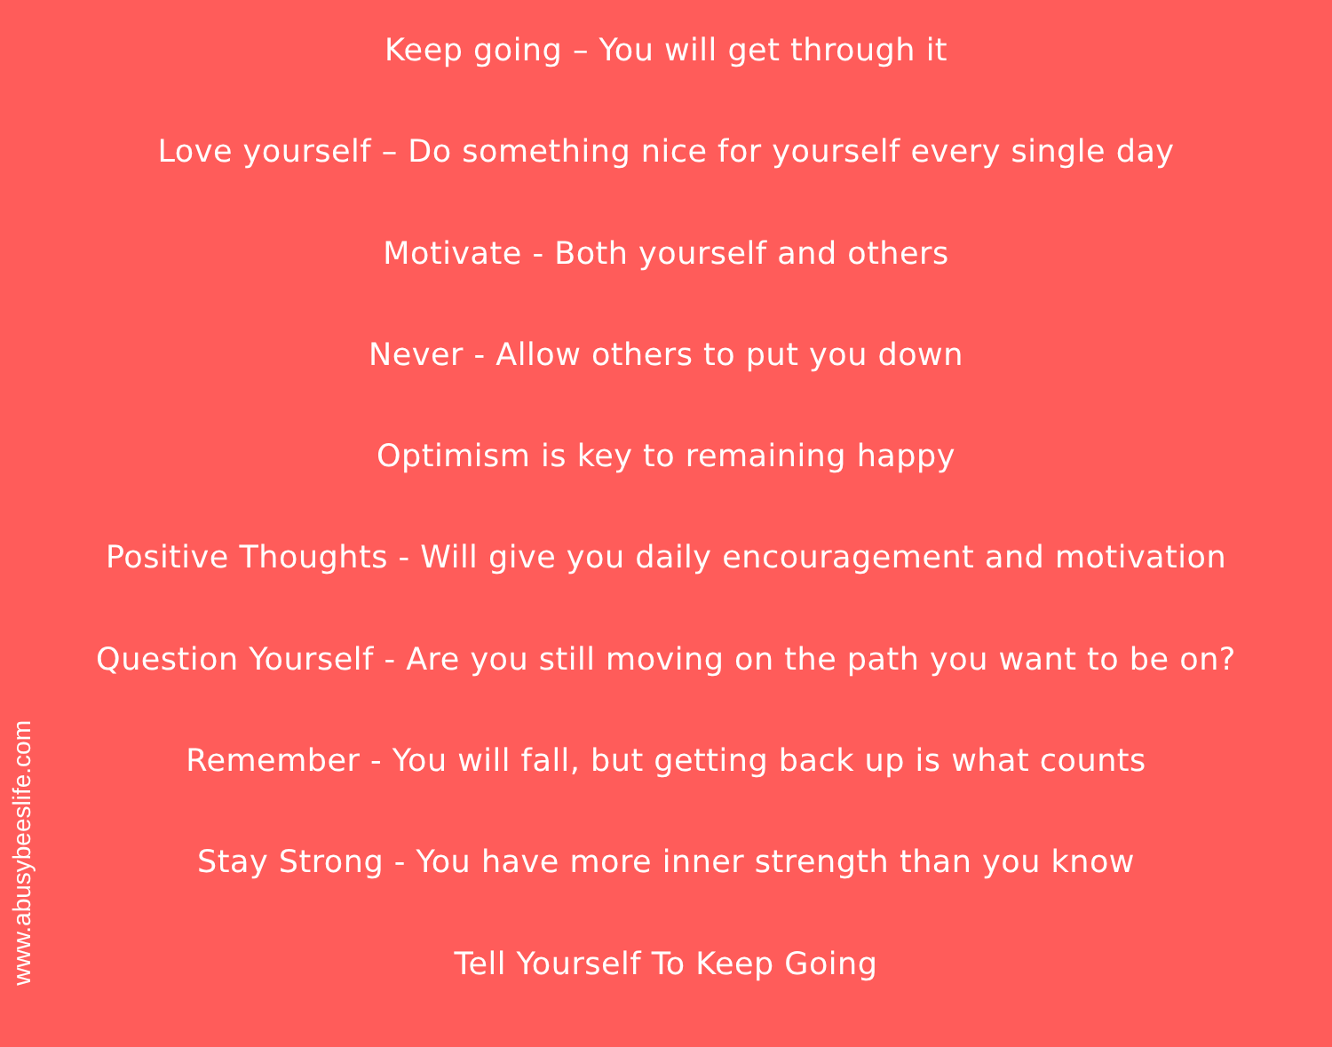www.abusybeeslife.com
Keep going – You will get through it
Love yourself – Do something nice for yourself every single day
Motivate - Both yourself and others
Never - Allow others to put you down
Optimism is key to remaining happy
Positive Thoughts - Will give you daily encouragement and motivation
Question Yourself - Are you still moving on the path you want to be on?
Remember - You will fall, but getting back up is what counts
Stay Strong - You have more inner strength than you know
Tell Yourself To Keep Going